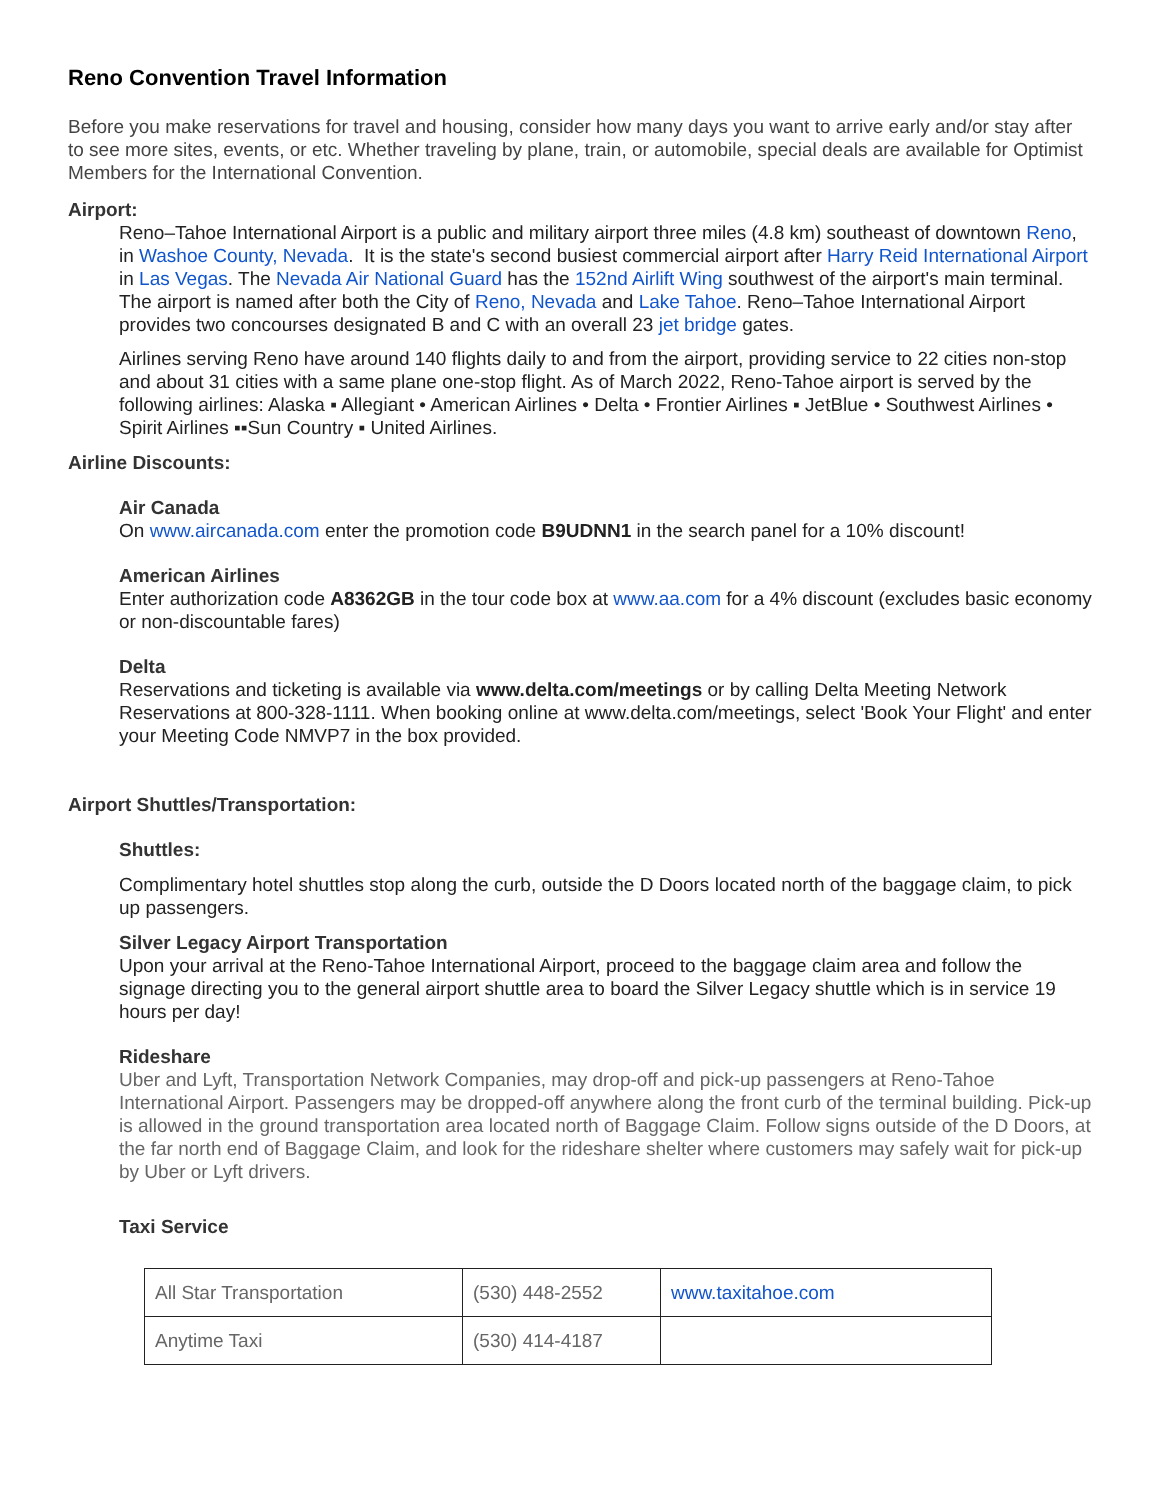Reno Convention Travel Information
Before you make reservations for travel and housing, consider how many days you want to arrive early and/or stay after to see more sites, events, or etc. Whether traveling by plane, train, or automobile, special deals are available for Optimist Members for the International Convention.
Airport:
Reno–Tahoe International Airport is a public and military airport three miles (4.8 km) southeast of downtown Reno, in Washoe County, Nevada. It is the state's second busiest commercial airport after Harry Reid International Airport in Las Vegas. The Nevada Air National Guard has the 152nd Airlift Wing southwest of the airport's main terminal. The airport is named after both the City of Reno, Nevada and Lake Tahoe. Reno–Tahoe International Airport provides two concourses designated B and C with an overall 23 jet bridge gates.
Airlines serving Reno have around 140 flights daily to and from the airport, providing service to 22 cities non-stop and about 31 cities with a same plane one-stop flight. As of March 2022, Reno-Tahoe airport is served by the following airlines: Alaska ▪ Allegiant • American Airlines • Delta • Frontier Airlines ▪ JetBlue • Southwest Airlines • Spirit Airlines ▪▪Sun Country ▪ United Airlines.
Airline Discounts:
Air Canada
On www.aircanada.com enter the promotion code B9UDNN1 in the search panel for a 10% discount!
American Airlines
Enter authorization code A8362GB in the tour code box at www.aa.com for a 4% discount (excludes basic economy or non-discountable fares)
Delta
Reservations and ticketing is available via www.delta.com/meetings or by calling Delta Meeting Network Reservations at 800-328-1111. When booking online at www.delta.com/meetings, select 'Book Your Flight' and enter your Meeting Code NMVP7 in the box provided.
Airport Shuttles/Transportation:
Shuttles:
Complimentary hotel shuttles stop along the curb, outside the D Doors located north of the baggage claim, to pick up passengers.
Silver Legacy Airport Transportation
Upon your arrival at the Reno-Tahoe International Airport, proceed to the baggage claim area and follow the signage directing you to the general airport shuttle area to board the Silver Legacy shuttle which is in service 19 hours per day!
Rideshare
Uber and Lyft, Transportation Network Companies, may drop-off and pick-up passengers at Reno-Tahoe International Airport. Passengers may be dropped-off anywhere along the front curb of the terminal building. Pick-up is allowed in the ground transportation area located north of Baggage Claim. Follow signs outside of the D Doors, at the far north end of Baggage Claim, and look for the rideshare shelter where customers may safely wait for pick-up by Uber or Lyft drivers.
Taxi Service
| All Star Transportation | (530) 448-2552 | www.taxitahoe.com |
| Anytime Taxi | (530) 414-4187 | |